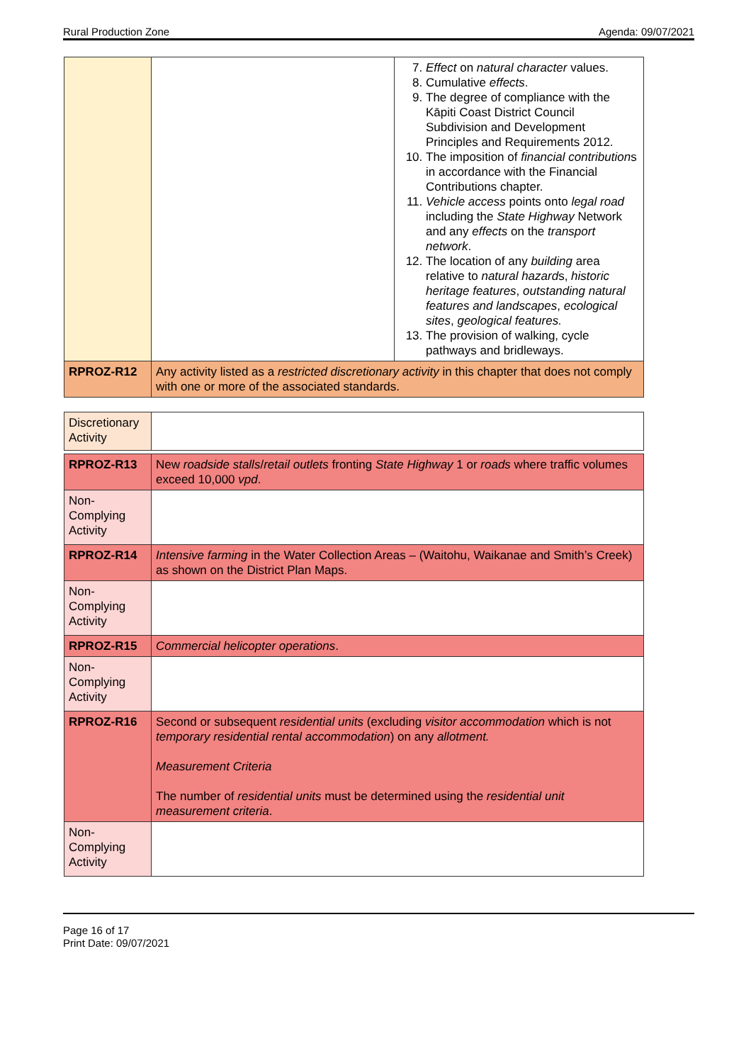Rural Production Zone Agenda: 09/07/2021
| | | 7. Effect on natural character values. 8. Cumulative effects . 9. The degree of compliance with the Kāpiti Coast District Council Subdivision and Development Principles and Requirements 2012. 10. The imposition of financial contribution s in accordance with the Financial Contributions chapter. 11. Vehicle access points onto legal road including the State Highway Network and any effects on the transport network . 12. The location of any building area relative to natural hazard s, historic heritage features , outstanding natural features and landscapes , ecological sites , geological features. 13. The provision of walking, cycle pathways and bridleways. |
| RPROZ-R12 | Any activity listed as a restricted discretionary activity in this chapter that does not comply with one or more of the associated standards. | |
| Discretionary Activity | |
| RPROZ-R13 | New roadside stalls / retail outlets fronting State Highway 1 or roads where traffic volumes exceed 10,000 vpd . |
| Non-Complying Activity | |
| RPROZ-R14 | Intensive farming in the Water Collection Areas – (Waitohu, Waikanae and Smith’s Creek) as shown on the District Plan Maps. |
| Non-Complying Activity | |
| RPROZ-R15 | Commercial helicopter operations . |
| Non-Complying Activity | |
| RPROZ-R16 | Second or subsequent residential units (excluding visitor accommodation which is not temporary residential rental accommodation ) on any allotment. Measurement Criteria The number of residential units must be determined using the residential unit measurement criteria . |
| Non-Complying Activity | |
Page 16 of 17
Print Date: 09/07/2021